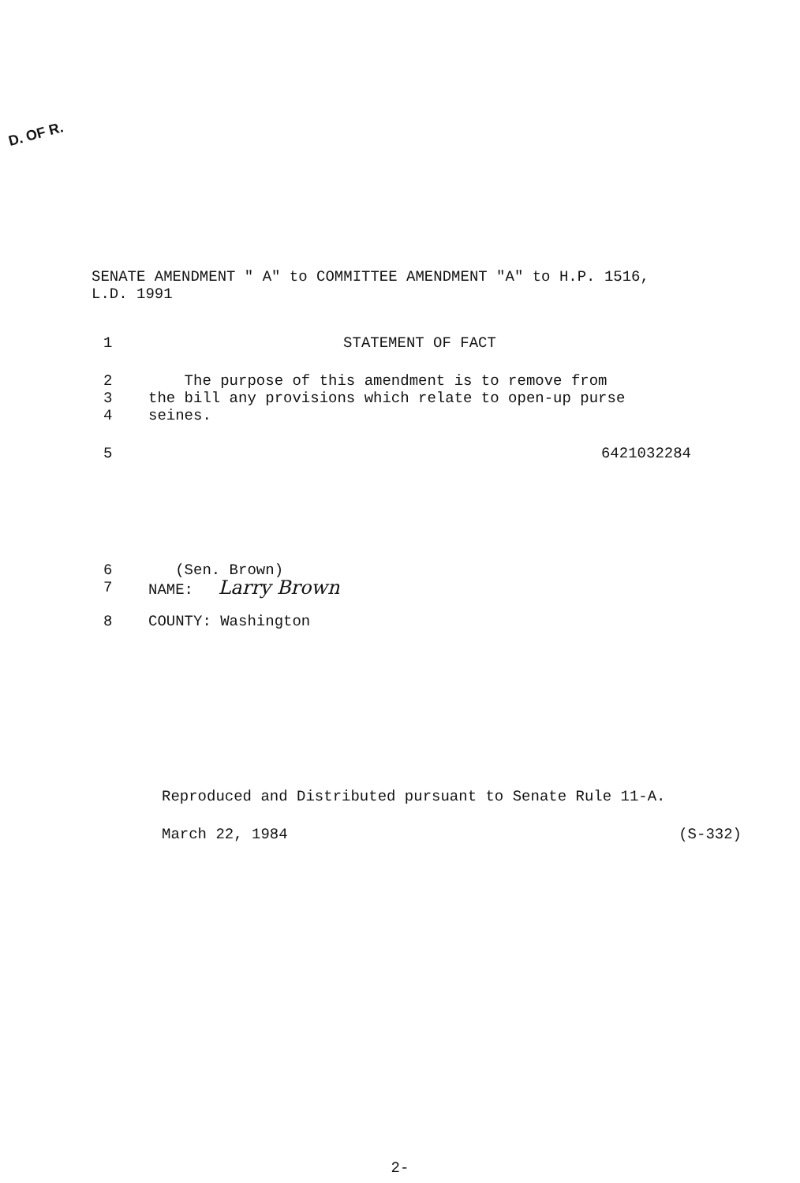D. OF R.
SENATE AMENDMENT " A" to COMMITTEE AMENDMENT "A" to H.P. 1516,
L.D. 1991
1 STATEMENT OF FACT
2 The purpose of this amendment is to remove from
3 the bill any provisions which relate to open-up purse
4 seines.
5 6421032284
6 (Sen. Brown)
7 NAME: Larry Brown
8 COUNTY: Washington
Reproduced and Distributed pursuant to Senate Rule 11-A.
March 22, 1984 (S-332)
2-